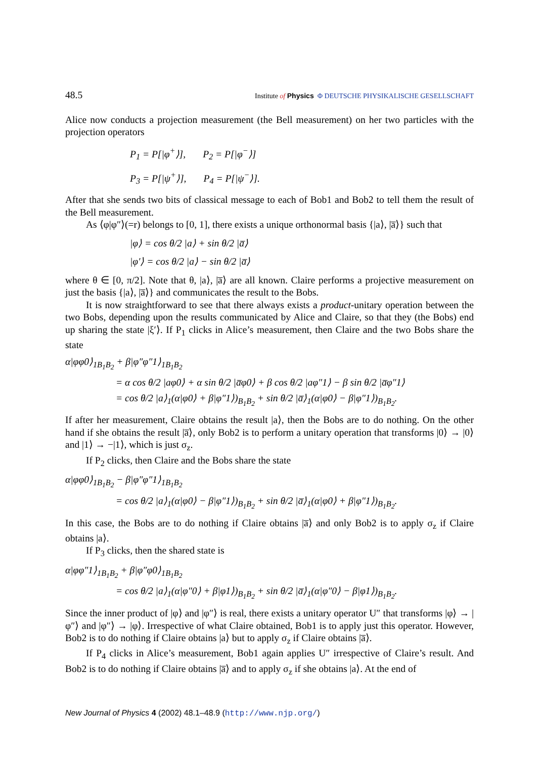48.5 Institute of Physics Φ DEUTSCHE PHYSIKALISCHE GESELLSCHAFT
Alice now conducts a projection measurement (the Bell measurement) on her two particles with the projection operators
P<sub>1</sub> = P[|φ<sup>+</sup>⟩], P<sub>2</sub> = P[|φ<sup>−</sup>⟩]
P<sub>3</sub> = P[|ψ<sup>+</sup>⟩], P<sub>4</sub> = P[|ψ<sup>−</sup>⟩].
After that she sends two bits of classical message to each of Bob1 and Bob2 to tell them the result of the Bell measurement.
As ⟨φ|φ″⟩(=r) belongs to [0, 1], there exists a unique orthonormal basis {|a⟩, |a̅⟩} such that
|φ⟩ = cos θ/2 |a⟩ + sin θ/2 |a̅⟩
|φ′⟩ = cos θ/2 |a⟩ − sin θ/2 |a̅⟩
where θ ∈ [0, π/2]. Note that θ, |a⟩, |a̅⟩ are all known. Claire performs a projective measurement on just the basis {|a⟩, |a̅⟩} and communicates the result to the Bobs.
It is now straightforward to see that there always exists a product-unitary operation between the two Bobs, depending upon the results communicated by Alice and Claire, so that they (the Bobs) end up sharing the state |ξ′⟩. If P<sub>1</sub> clicks in Alice’s measurement, then Claire and the two Bobs share the state
α|φφ0⟩<sub>1B<sub>1</sub>B<sub>2</sub></sub> + β|φ″φ″1⟩<sub>1B<sub>1</sub>B<sub>2</sub></sub>
= α cos θ/2 |aφ0⟩ + α sin θ/2 |a̅φ0⟩ + β cos θ/2 |aφ″1⟩ − β sin θ/2 |a̅φ″1⟩
= cos θ/2 |a⟩<sub>1</sub>(α|φ0⟩ + β|φ″1⟩)<sub>B<sub>1</sub>B<sub>2</sub></sub> + sin θ/2 |a̅⟩<sub>1</sub>(α|φ0⟩ − β|φ″1⟩)<sub>B<sub>1</sub>B<sub>2</sub></sub>.
If after her measurement, Claire obtains the result |a⟩, then the Bobs are to do nothing. On the other hand if she obtains the result |a̅⟩, only Bob2 is to perform a unitary operation that transforms |0⟩ → |0⟩ and |1⟩ → −|1⟩, which is just σ<sub>z</sub>.
If P<sub>2</sub> clicks, then Claire and the Bobs share the state
α|φφ0⟩<sub>1B<sub>1</sub>B<sub>2</sub></sub> − β|φ″φ″1⟩<sub>1B<sub>1</sub>B<sub>2</sub></sub>
= cos θ/2 |a⟩<sub>1</sub>(α|φ0⟩ − β|φ″1⟩)<sub>B<sub>1</sub>B<sub>2</sub></sub> + sin θ/2 |a̅⟩<sub>1</sub>(α|φ0⟩ + β|φ″1⟩)<sub>B<sub>1</sub>B<sub>2</sub></sub>.
In this case, the Bobs are to do nothing if Claire obtains |a̅⟩ and only Bob2 is to apply σ<sub>z</sub> if Claire obtains |a⟩.
If P<sub>3</sub> clicks, then the shared state is
α|φφ″1⟩<sub>1B<sub>1</sub>B<sub>2</sub></sub> + β|φ″φ0⟩<sub>1B<sub>1</sub>B<sub>2</sub></sub>
= cos θ/2 |a⟩<sub>1</sub>(α|φ″0⟩ + β|φ1⟩)<sub>B<sub>1</sub>B<sub>2</sub></sub> + sin θ/2 |a̅⟩<sub>1</sub>(α|φ″0⟩ − β|φ1⟩)<sub>B<sub>1</sub>B<sub>2</sub></sub>.
Since the inner product of |φ⟩ and |φ″⟩ is real, there exists a unitary operator U″ that transforms |φ⟩ → |φ″⟩ and |φ″⟩ → |φ⟩. Irrespective of what Claire obtained, Bob1 is to apply just this operator. However, Bob2 is to do nothing if Claire obtains |a⟩ but to apply σ<sub>z</sub> if Claire obtains |a̅⟩.
If P<sub>4</sub> clicks in Alice’s measurement, Bob1 again applies U″ irrespective of Claire’s result. And Bob2 is to do nothing if Claire obtains |a̅⟩ and to apply σ<sub>z</sub> if she obtains |a⟩. At the end of
New Journal of Physics 4 (2002) 48.1–48.9 (http://www.njp.org/)